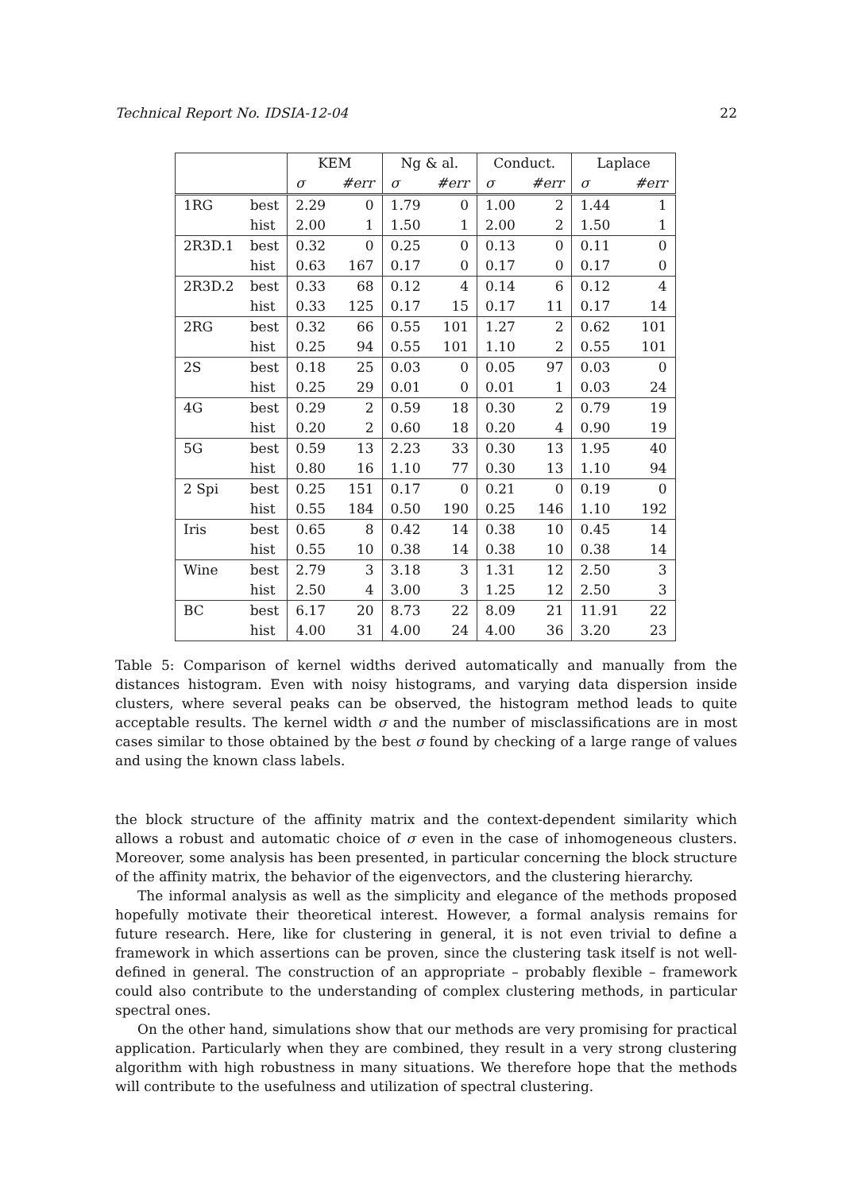Technical Report No. IDSIA-12-04 22
| | | KEM | | Ng & al. | | Conduct. | | Laplace | |
| --- | --- | --- | --- | --- | --- | --- | --- | --- | --- |
| | | σ | #err | σ | #err | σ | #err | σ | #err |
| 1RG | best | 2.29 | 0 | 1.79 | 0 | 1.00 | 2 | 1.44 | 1 |
| | hist | 2.00 | 1 | 1.50 | 1 | 2.00 | 2 | 1.50 | 1 |
| 2R3D.1 | best | 0.32 | 0 | 0.25 | 0 | 0.13 | 0 | 0.11 | 0 |
| | hist | 0.63 | 167 | 0.17 | 0 | 0.17 | 0 | 0.17 | 0 |
| 2R3D.2 | best | 0.33 | 68 | 0.12 | 4 | 0.14 | 6 | 0.12 | 4 |
| | hist | 0.33 | 125 | 0.17 | 15 | 0.17 | 11 | 0.17 | 14 |
| 2RG | best | 0.32 | 66 | 0.55 | 101 | 1.27 | 2 | 0.62 | 101 |
| | hist | 0.25 | 94 | 0.55 | 101 | 1.10 | 2 | 0.55 | 101 |
| 2S | best | 0.18 | 25 | 0.03 | 0 | 0.05 | 97 | 0.03 | 0 |
| | hist | 0.25 | 29 | 0.01 | 0 | 0.01 | 1 | 0.03 | 24 |
| 4G | best | 0.29 | 2 | 0.59 | 18 | 0.30 | 2 | 0.79 | 19 |
| | hist | 0.20 | 2 | 0.60 | 18 | 0.20 | 4 | 0.90 | 19 |
| 5G | best | 0.59 | 13 | 2.23 | 33 | 0.30 | 13 | 1.95 | 40 |
| | hist | 0.80 | 16 | 1.10 | 77 | 0.30 | 13 | 1.10 | 94 |
| 2 Spi | best | 0.25 | 151 | 0.17 | 0 | 0.21 | 0 | 0.19 | 0 |
| | hist | 0.55 | 184 | 0.50 | 190 | 0.25 | 146 | 1.10 | 192 |
| Iris | best | 0.65 | 8 | 0.42 | 14 | 0.38 | 10 | 0.45 | 14 |
| | hist | 0.55 | 10 | 0.38 | 14 | 0.38 | 10 | 0.38 | 14 |
| Wine | best | 2.79 | 3 | 3.18 | 3 | 1.31 | 12 | 2.50 | 3 |
| | hist | 2.50 | 4 | 3.00 | 3 | 1.25 | 12 | 2.50 | 3 |
| BC | best | 6.17 | 20 | 8.73 | 22 | 8.09 | 21 | 11.91 | 22 |
| | hist | 4.00 | 31 | 4.00 | 24 | 4.00 | 36 | 3.20 | 23 |
Table 5: Comparison of kernel widths derived automatically and manually from the distances histogram. Even with noisy histograms, and varying data dispersion inside clusters, where several peaks can be observed, the histogram method leads to quite acceptable results. The kernel width σ and the number of misclassifications are in most cases similar to those obtained by the best σ found by checking of a large range of values and using the known class labels.
the block structure of the affinity matrix and the context-dependent similarity which allows a robust and automatic choice of σ even in the case of inhomogeneous clusters. Moreover, some analysis has been presented, in particular concerning the block structure of the affinity matrix, the behavior of the eigenvectors, and the clustering hierarchy.
The informal analysis as well as the simplicity and elegance of the methods proposed hopefully motivate their theoretical interest. However, a formal analysis remains for future research. Here, like for clustering in general, it is not even trivial to define a framework in which assertions can be proven, since the clustering task itself is not well-defined in general. The construction of an appropriate – probably flexible – framework could also contribute to the understanding of complex clustering methods, in particular spectral ones.
On the other hand, simulations show that our methods are very promising for practical application. Particularly when they are combined, they result in a very strong clustering algorithm with high robustness in many situations. We therefore hope that the methods will contribute to the usefulness and utilization of spectral clustering.